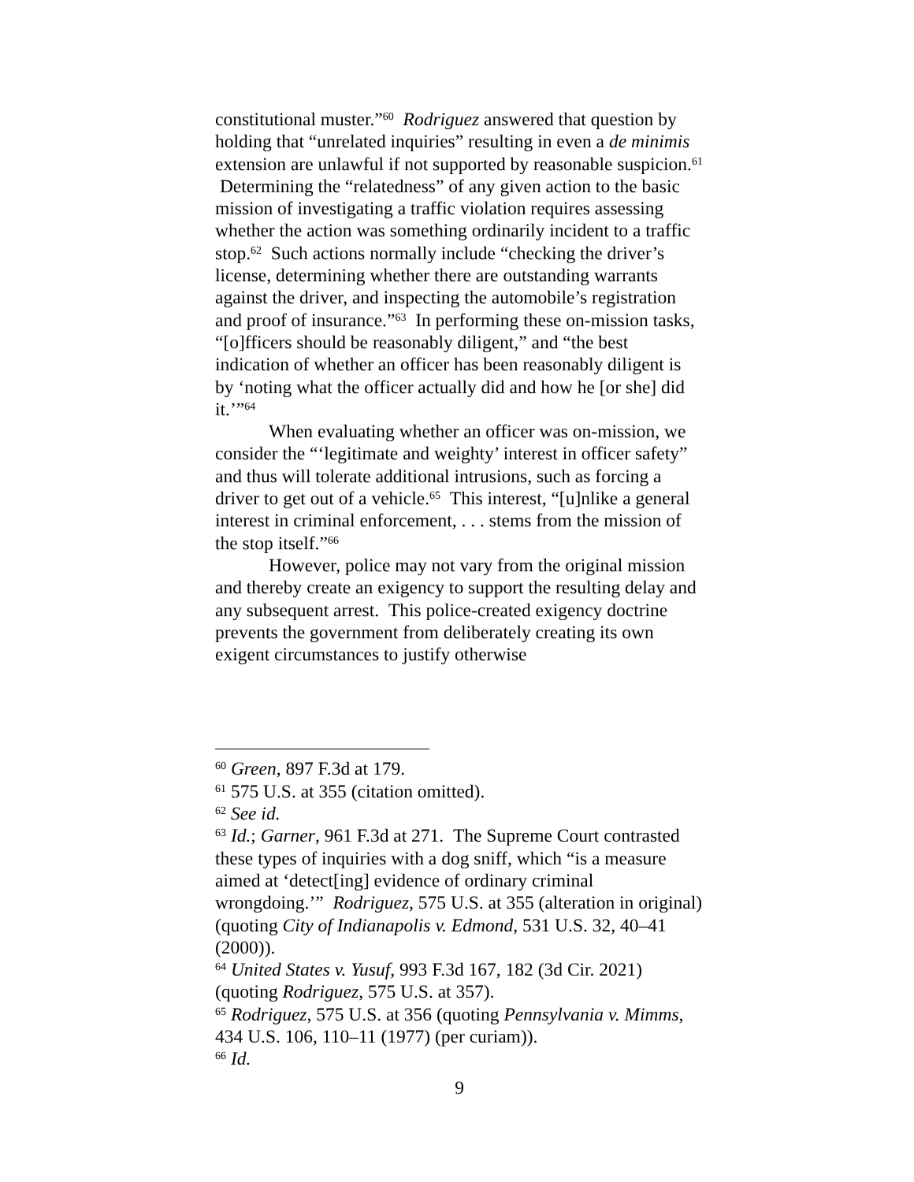constitutional muster.”<sup>60</sup> Rodriguez answered that question by holding that “unrelated inquiries” resulting in even a de minimis extension are unlawful if not supported by reasonable suspicion.<sup>61</sup> Determining the “relatedness” of any given action to the basic mission of investigating a traffic violation requires assessing whether the action was something ordinarily incident to a traffic stop.<sup>62</sup> Such actions normally include “checking the driver’s license, determining whether there are outstanding warrants against the driver, and inspecting the automobile’s registration and proof of insurance.”<sup>63</sup> In performing these on-mission tasks, “[o]fficers should be reasonably diligent,” and “the best indication of whether an officer has been reasonably diligent is by ‘noting what the officer actually did and how he [or she] did it.’”<sup>64</sup>
When evaluating whether an officer was on-mission, we consider the “‘legitimate and weighty’ interest in officer safety” and thus will tolerate additional intrusions, such as forcing a driver to get out of a vehicle.<sup>65</sup> This interest, “[u]nlike a general interest in criminal enforcement, . . . stems from the mission of the stop itself.”<sup>66</sup>
However, police may not vary from the original mission and thereby create an exigency to support the resulting delay and any subsequent arrest. This police-created exigency doctrine prevents the government from deliberately creating its own exigent circumstances to justify otherwise
<sup>60</sup> Green, 897 F.3d at 179.
<sup>61</sup> 575 U.S. at 355 (citation omitted).
<sup>62</sup> See id.
<sup>63</sup> Id.; Garner, 961 F.3d at 271. The Supreme Court contrasted these types of inquiries with a dog sniff, which “is a measure aimed at ‘detect[ing] evidence of ordinary criminal wrongdoing.’” Rodriguez, 575 U.S. at 355 (alteration in original) (quoting City of Indianapolis v. Edmond, 531 U.S. 32, 40–41 (2000)).
<sup>64</sup> United States v. Yusuf, 993 F.3d 167, 182 (3d Cir. 2021) (quoting Rodriguez, 575 U.S. at 357).
<sup>65</sup> Rodriguez, 575 U.S. at 356 (quoting Pennsylvania v. Mimms, 434 U.S. 106, 110–11 (1977) (per curiam)).
<sup>66</sup> Id.
9